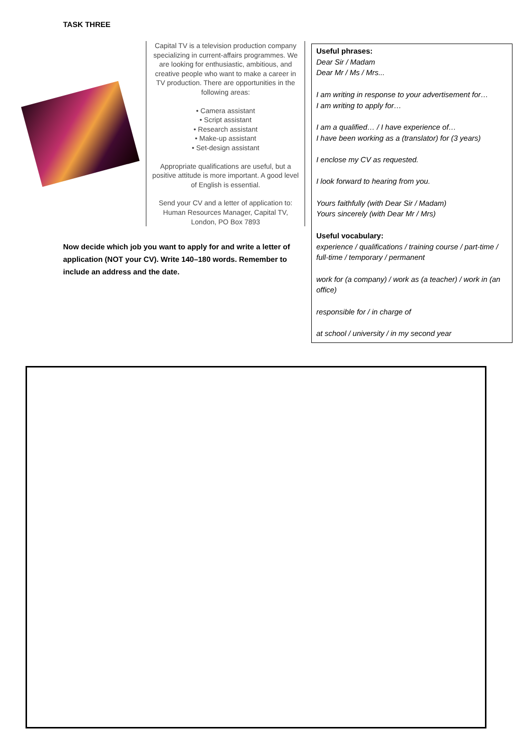TASK THREE
Capital TV is a television production company specializing in current-affairs programmes. We are looking for enthusiastic, ambitious, and creative people who want to make a career in TV production. There are opportunities in the following areas:
• Camera assistant
• Script assistant
• Research assistant
• Make-up assistant
• Set-design assistant
Appropriate qualifications are useful, but a positive attitude is more important. A good level of English is essential.
Send your CV and a letter of application to: Human Resources Manager, Capital TV, London, PO Box 7893
Now decide which job you want to apply for and write a letter of application (NOT your CV). Write 140–180 words. Remember to include an address and the date.
Useful phrases:
Dear Sir / Madam
Dear Mr / Ms / Mrs...
I am writing in response to your advertisement for…
I am writing to apply for…
I am a qualified… / I have experience of…
I have been working as a (translator) for (3 years)
I enclose my CV as requested.
I look forward to hearing from you.
Yours faithfully (with Dear Sir / Madam)
Yours sincerely (with Dear Mr / Mrs)
Useful vocabulary:
experience / qualifications / training course / part-time / full-time / temporary / permanent
work for (a company) / work as (a teacher) / work in (an office)
responsible for / in charge of
at school / university / in my second year